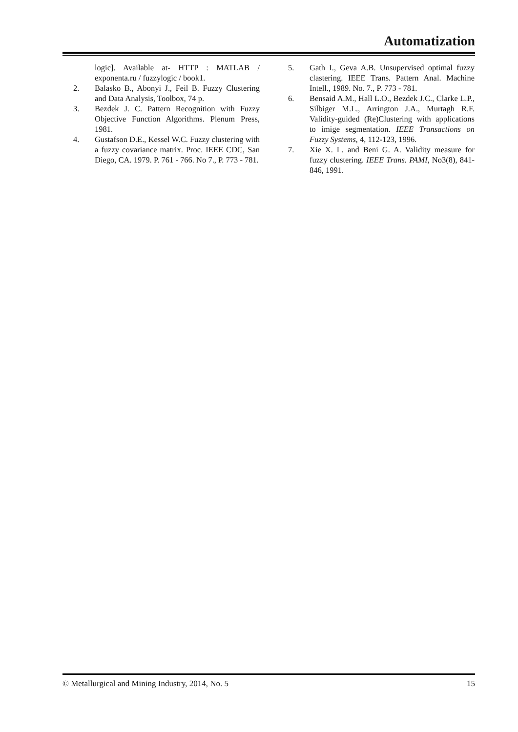Automatization
logic]. Available at- HTTP : MATLAB / exponenta.ru / fuzzylogic / book1.
2. Balasko B., Abonyi J., Feil B. Fuzzy Clustering and Data Analysis, Toolbox, 74 p.
3. Bezdek J. C. Pattern Recognition with Fuzzy Objective Function Algorithms. Plenum Press, 1981.
4. Gustafson D.E., Kessel W.C. Fuzzy clustering with a fuzzy covariance matrix. Proc. IEEE CDC, San Diego, CA. 1979. P. 761 - 766. No 7., P. 773 - 781.
5. Gath I., Geva A.B. Unsupervised optimal fuzzy clastering. IEEE Trans. Pattern Anal. Machine Intell., 1989. No. 7., P. 773 - 781.
6. Bensaid A.M., Hall L.O., Bezdek J.C., Clarke L.P., Silbiger M.L., Arrington J.A., Murtagh R.F. Validity-guided (Re)Clustering with applications to imige segmentation. IEEE Transactions on Fuzzy Systems, 4, 112-123, 1996.
7. Xie X. L. and Beni G. A. Validity measure for fuzzy clustering. IEEE Trans. PAMI, No3(8), 841-846, 1991.
© Metallurgical and Mining Industry, 2014, No. 5 15